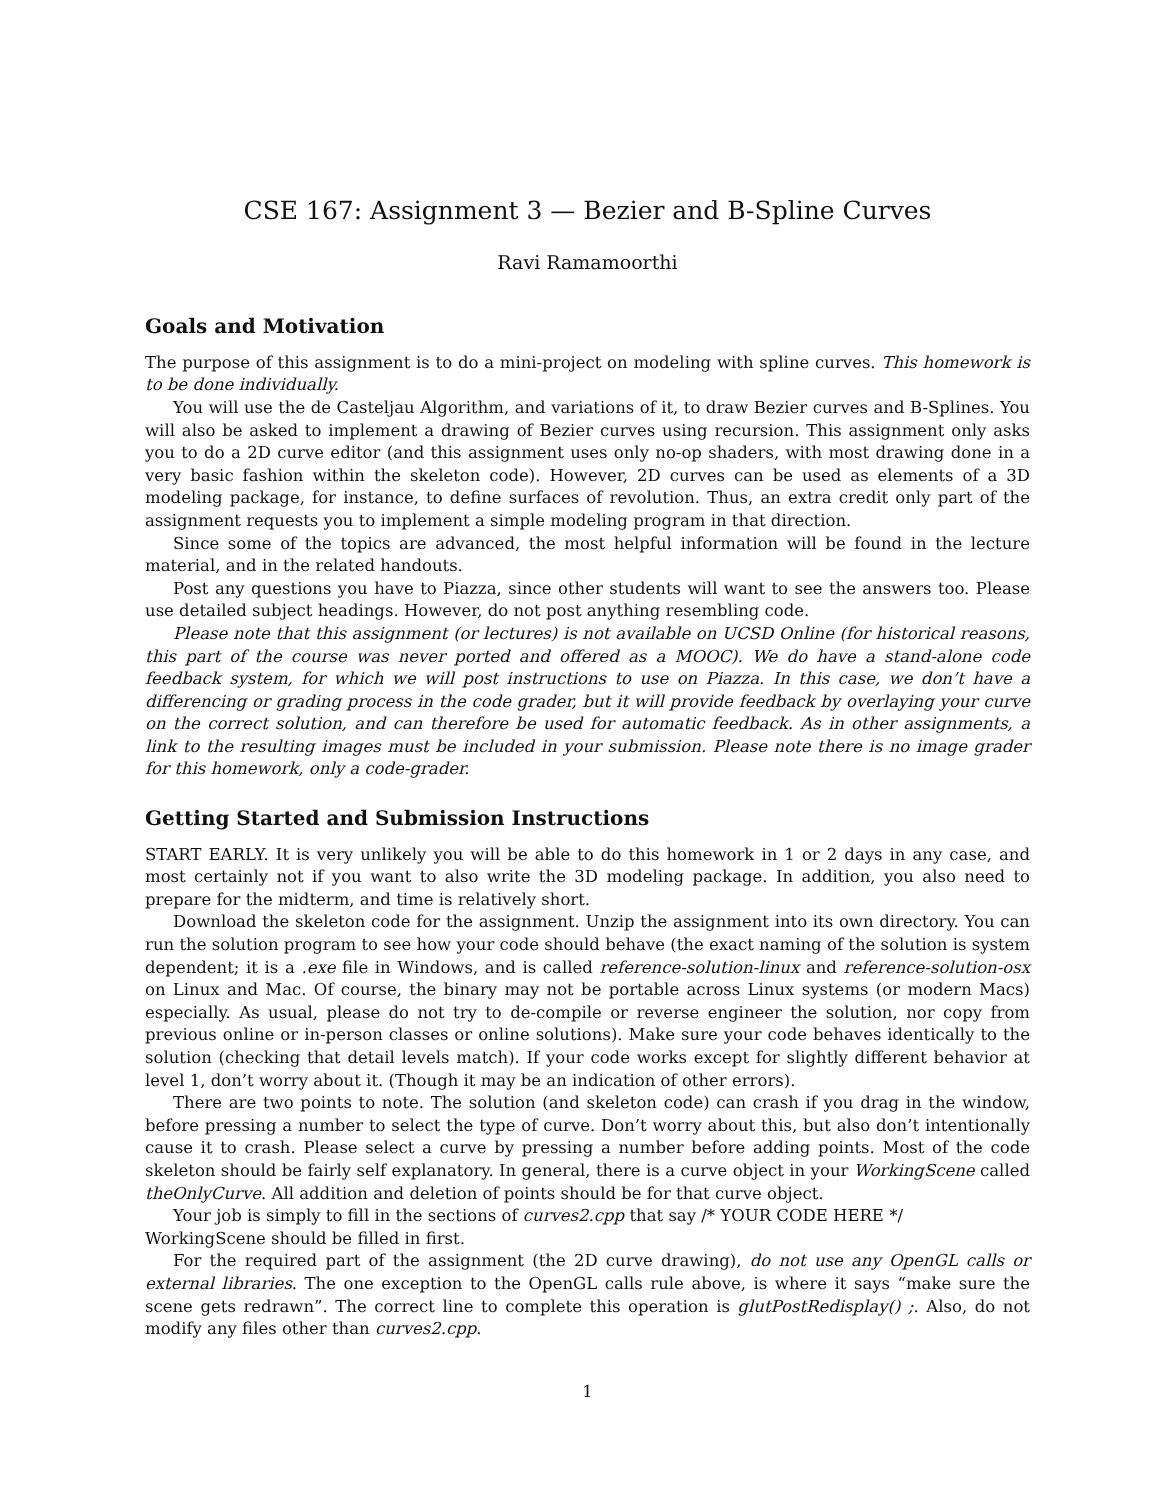CSE 167: Assignment 3 — Bezier and B-Spline Curves
Ravi Ramamoorthi
Goals and Motivation
The purpose of this assignment is to do a mini-project on modeling with spline curves. This homework is to be done individually.
You will use the de Casteljau Algorithm, and variations of it, to draw Bezier curves and B-Splines. You will also be asked to implement a drawing of Bezier curves using recursion. This assignment only asks you to do a 2D curve editor (and this assignment uses only no-op shaders, with most drawing done in a very basic fashion within the skeleton code). However, 2D curves can be used as elements of a 3D modeling package, for instance, to define surfaces of revolution. Thus, an extra credit only part of the assignment requests you to implement a simple modeling program in that direction.
Since some of the topics are advanced, the most helpful information will be found in the lecture material, and in the related handouts.
Post any questions you have to Piazza, since other students will want to see the answers too. Please use detailed subject headings. However, do not post anything resembling code.
Please note that this assignment (or lectures) is not available on UCSD Online (for historical reasons, this part of the course was never ported and offered as a MOOC). We do have a stand-alone code feedback system, for which we will post instructions to use on Piazza. In this case, we don’t have a differencing or grading process in the code grader, but it will provide feedback by overlaying your curve on the correct solution, and can therefore be used for automatic feedback. As in other assignments, a link to the resulting images must be included in your submission. Please note there is no image grader for this homework, only a code-grader.
Getting Started and Submission Instructions
START EARLY. It is very unlikely you will be able to do this homework in 1 or 2 days in any case, and most certainly not if you want to also write the 3D modeling package. In addition, you also need to prepare for the midterm, and time is relatively short.
Download the skeleton code for the assignment. Unzip the assignment into its own directory. You can run the solution program to see how your code should behave (the exact naming of the solution is system dependent; it is a .exe file in Windows, and is called reference-solution-linux and reference-solution-osx on Linux and Mac. Of course, the binary may not be portable across Linux systems (or modern Macs) especially. As usual, please do not try to de-compile or reverse engineer the solution, nor copy from previous online or in-person classes or online solutions). Make sure your code behaves identically to the solution (checking that detail levels match). If your code works except for slightly different behavior at level 1, don’t worry about it. (Though it may be an indication of other errors).
There are two points to note. The solution (and skeleton code) can crash if you drag in the window, before pressing a number to select the type of curve. Don’t worry about this, but also don’t intentionally cause it to crash. Please select a curve by pressing a number before adding points. Most of the code skeleton should be fairly self explanatory. In general, there is a curve object in your WorkingScene called theOnlyCurve. All addition and deletion of points should be for that curve object.
Your job is simply to fill in the sections of curves2.cpp that say /* YOUR CODE HERE */
WorkingScene should be filled in first.
For the required part of the assignment (the 2D curve drawing), do not use any OpenGL calls or external libraries. The one exception to the OpenGL calls rule above, is where it says “make sure the scene gets redrawn”. The correct line to complete this operation is glutPostRedisplay() ;. Also, do not modify any files other than curves2.cpp.
1